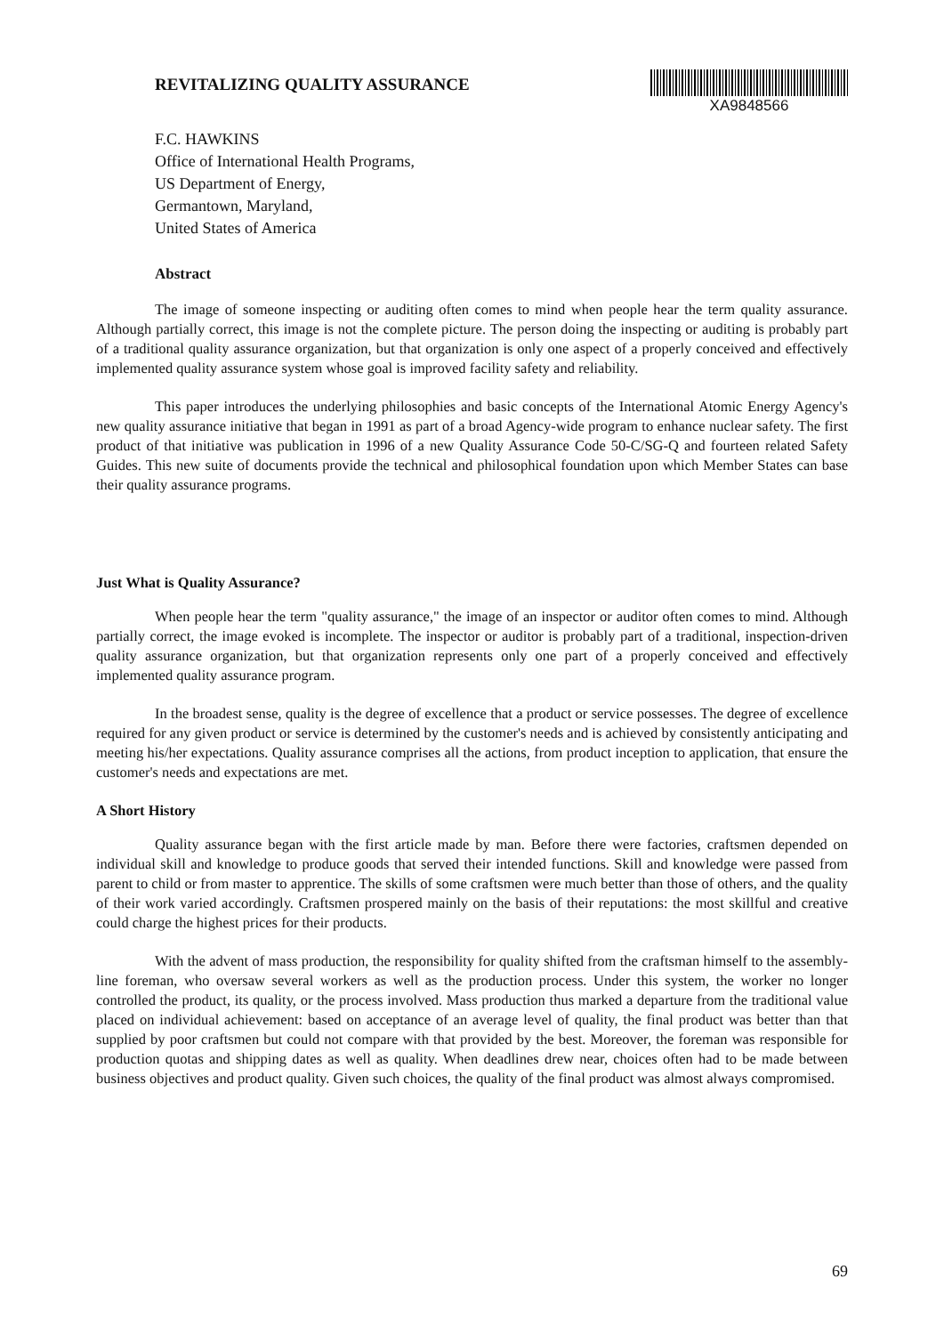REVITALIZING QUALITY ASSURANCE
XA9848566
F.C. HAWKINS
Office of International Health Programs,
US Department of Energy,
Germantown, Maryland,
United States of America
Abstract
The image of someone inspecting or auditing often comes to mind when people hear the term quality assurance. Although partially correct, this image is not the complete picture. The person doing the inspecting or auditing is probably part of a traditional quality assurance organization, but that organization is only one aspect of a properly conceived and effectively implemented quality assurance system whose goal is improved facility safety and reliability.
This paper introduces the underlying philosophies and basic concepts of the International Atomic Energy Agency's new quality assurance initiative that began in 1991 as part of a broad Agency-wide program to enhance nuclear safety. The first product of that initiative was publication in 1996 of a new Quality Assurance Code 50-C/SG-Q and fourteen related Safety Guides. This new suite of documents provide the technical and philosophical foundation upon which Member States can base their quality assurance programs.
Just What is Quality Assurance?
When people hear the term "quality assurance," the image of an inspector or auditor often comes to mind. Although partially correct, the image evoked is incomplete. The inspector or auditor is probably part of a traditional, inspection-driven quality assurance organization, but that organization represents only one part of a properly conceived and effectively implemented quality assurance program.
In the broadest sense, quality is the degree of excellence that a product or service possesses. The degree of excellence required for any given product or service is determined by the customer's needs and is achieved by consistently anticipating and meeting his/her expectations. Quality assurance comprises all the actions, from product inception to application, that ensure the customer's needs and expectations are met.
A Short History
Quality assurance began with the first article made by man. Before there were factories, craftsmen depended on individual skill and knowledge to produce goods that served their intended functions. Skill and knowledge were passed from parent to child or from master to apprentice. The skills of some craftsmen were much better than those of others, and the quality of their work varied accordingly. Craftsmen prospered mainly on the basis of their reputations: the most skillful and creative could charge the highest prices for their products.
With the advent of mass production, the responsibility for quality shifted from the craftsman himself to the assembly-line foreman, who oversaw several workers as well as the production process. Under this system, the worker no longer controlled the product, its quality, or the process involved. Mass production thus marked a departure from the traditional value placed on individual achievement: based on acceptance of an average level of quality, the final product was better than that supplied by poor craftsmen but could not compare with that provided by the best. Moreover, the foreman was responsible for production quotas and shipping dates as well as quality. When deadlines drew near, choices often had to be made between business objectives and product quality. Given such choices, the quality of the final product was almost always compromised.
69